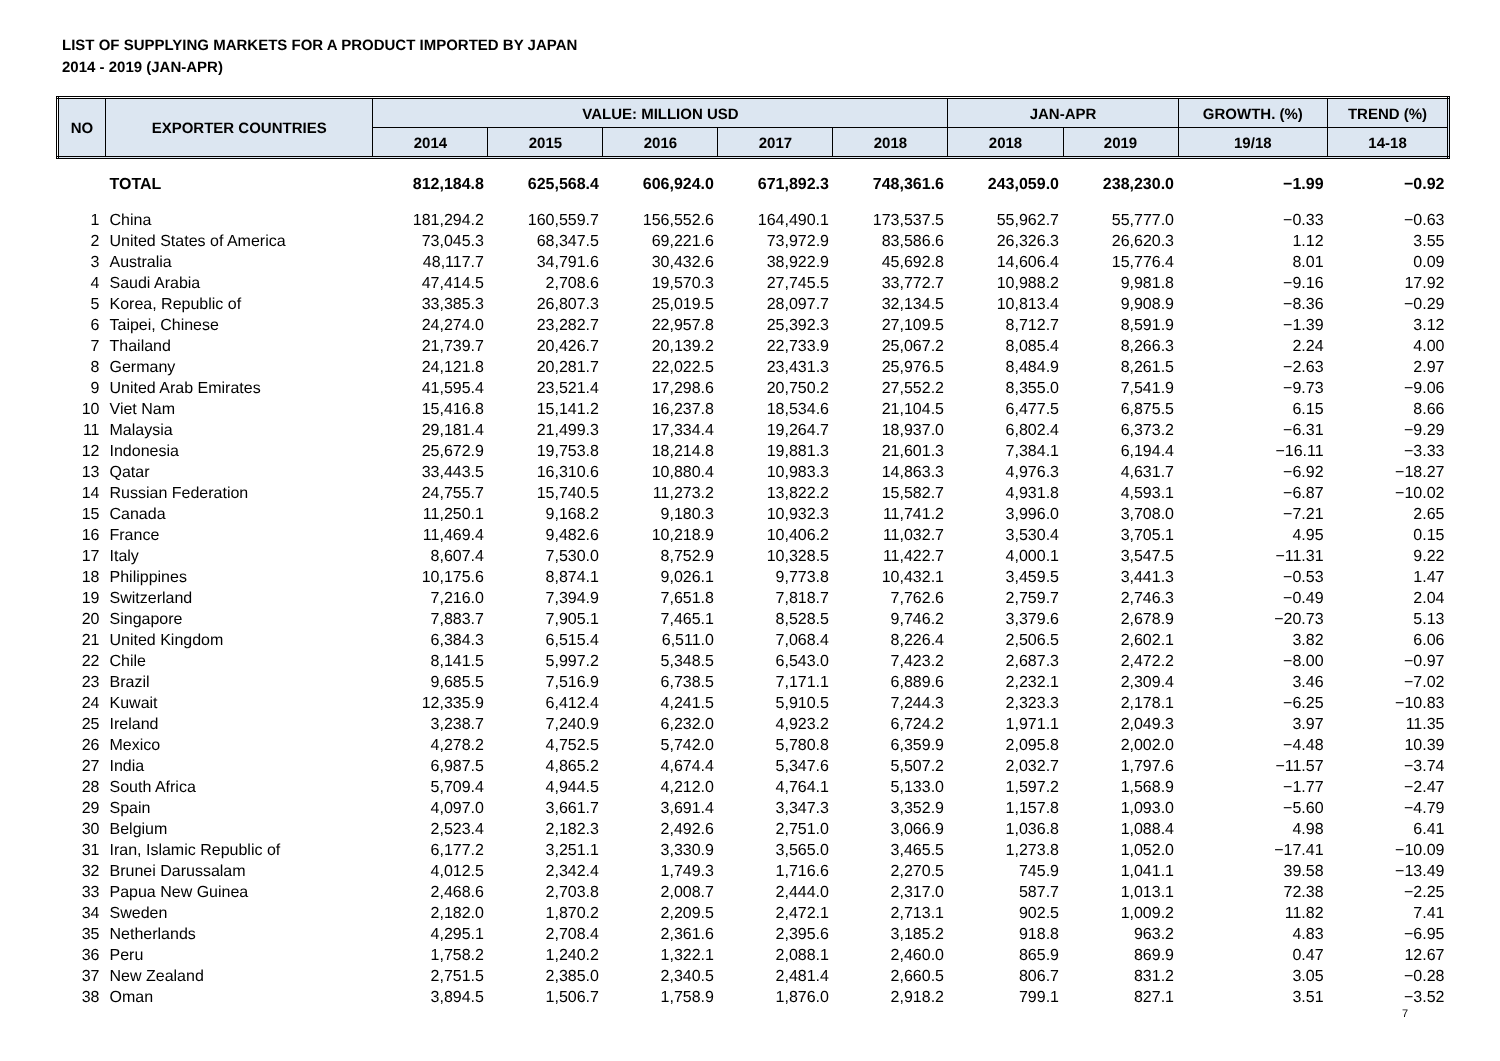LIST OF SUPPLYING MARKETS FOR A PRODUCT IMPORTED BY JAPAN
2014 - 2019 (JAN-APR)
| NO | EXPORTER COUNTRIES | VALUE: MILLION USD | | | | | JAN-APR | | GROWTH. (%) | TREND (%) |
| --- | --- | --- | --- | --- | --- | --- | --- | --- | --- | --- |
| | | 2014 | 2015 | 2016 | 2017 | 2018 | 2018 | 2019 | 19/18 | 14-18 |
| | TOTAL | 812,184.8 | 625,568.4 | 606,924.0 | 671,892.3 | 748,361.6 | 243,059.0 | 238,230.0 | −1.99 | −0.92 |
| 1 | China | 181,294.2 | 160,559.7 | 156,552.6 | 164,490.1 | 173,537.5 | 55,962.7 | 55,777.0 | −0.33 | −0.63 |
| 2 | United States of America | 73,045.3 | 68,347.5 | 69,221.6 | 73,972.9 | 83,586.6 | 26,326.3 | 26,620.3 | 1.12 | 3.55 |
| 3 | Australia | 48,117.7 | 34,791.6 | 30,432.6 | 38,922.9 | 45,692.8 | 14,606.4 | 15,776.4 | 8.01 | 0.09 |
| 4 | Saudi Arabia | 47,414.5 | 2,708.6 | 19,570.3 | 27,745.5 | 33,772.7 | 10,988.2 | 9,981.8 | −9.16 | 17.92 |
| 5 | Korea, Republic of | 33,385.3 | 26,807.3 | 25,019.5 | 28,097.7 | 32,134.5 | 10,813.4 | 9,908.9 | −8.36 | −0.29 |
| 6 | Taipei, Chinese | 24,274.0 | 23,282.7 | 22,957.8 | 25,392.3 | 27,109.5 | 8,712.7 | 8,591.9 | −1.39 | 3.12 |
| 7 | Thailand | 21,739.7 | 20,426.7 | 20,139.2 | 22,733.9 | 25,067.2 | 8,085.4 | 8,266.3 | 2.24 | 4.00 |
| 8 | Germany | 24,121.8 | 20,281.7 | 22,022.5 | 23,431.3 | 25,976.5 | 8,484.9 | 8,261.5 | −2.63 | 2.97 |
| 9 | United Arab Emirates | 41,595.4 | 23,521.4 | 17,298.6 | 20,750.2 | 27,552.2 | 8,355.0 | 7,541.9 | −9.73 | −9.06 |
| 10 | Viet Nam | 15,416.8 | 15,141.2 | 16,237.8 | 18,534.6 | 21,104.5 | 6,477.5 | 6,875.5 | 6.15 | 8.66 |
| 11 | Malaysia | 29,181.4 | 21,499.3 | 17,334.4 | 19,264.7 | 18,937.0 | 6,802.4 | 6,373.2 | −6.31 | −9.29 |
| 12 | Indonesia | 25,672.9 | 19,753.8 | 18,214.8 | 19,881.3 | 21,601.3 | 7,384.1 | 6,194.4 | −16.11 | −3.33 |
| 13 | Qatar | 33,443.5 | 16,310.6 | 10,880.4 | 10,983.3 | 14,863.3 | 4,976.3 | 4,631.7 | −6.92 | −18.27 |
| 14 | Russian Federation | 24,755.7 | 15,740.5 | 11,273.2 | 13,822.2 | 15,582.7 | 4,931.8 | 4,593.1 | −6.87 | −10.02 |
| 15 | Canada | 11,250.1 | 9,168.2 | 9,180.3 | 10,932.3 | 11,741.2 | 3,996.0 | 3,708.0 | −7.21 | 2.65 |
| 16 | France | 11,469.4 | 9,482.6 | 10,218.9 | 10,406.2 | 11,032.7 | 3,530.4 | 3,705.1 | 4.95 | 0.15 |
| 17 | Italy | 8,607.4 | 7,530.0 | 8,752.9 | 10,328.5 | 11,422.7 | 4,000.1 | 3,547.5 | −11.31 | 9.22 |
| 18 | Philippines | 10,175.6 | 8,874.1 | 9,026.1 | 9,773.8 | 10,432.1 | 3,459.5 | 3,441.3 | −0.53 | 1.47 |
| 19 | Switzerland | 7,216.0 | 7,394.9 | 7,651.8 | 7,818.7 | 7,762.6 | 2,759.7 | 2,746.3 | −0.49 | 2.04 |
| 20 | Singapore | 7,883.7 | 7,905.1 | 7,465.1 | 8,528.5 | 9,746.2 | 3,379.6 | 2,678.9 | −20.73 | 5.13 |
| 21 | United Kingdom | 6,384.3 | 6,515.4 | 6,511.0 | 7,068.4 | 8,226.4 | 2,506.5 | 2,602.1 | 3.82 | 6.06 |
| 22 | Chile | 8,141.5 | 5,997.2 | 5,348.5 | 6,543.0 | 7,423.2 | 2,687.3 | 2,472.2 | −8.00 | −0.97 |
| 23 | Brazil | 9,685.5 | 7,516.9 | 6,738.5 | 7,171.1 | 6,889.6 | 2,232.1 | 2,309.4 | 3.46 | −7.02 |
| 24 | Kuwait | 12,335.9 | 6,412.4 | 4,241.5 | 5,910.5 | 7,244.3 | 2,323.3 | 2,178.1 | −6.25 | −10.83 |
| 25 | Ireland | 3,238.7 | 7,240.9 | 6,232.0 | 4,923.2 | 6,724.2 | 1,971.1 | 2,049.3 | 3.97 | 11.35 |
| 26 | Mexico | 4,278.2 | 4,752.5 | 5,742.0 | 5,780.8 | 6,359.9 | 2,095.8 | 2,002.0 | −4.48 | 10.39 |
| 27 | India | 6,987.5 | 4,865.2 | 4,674.4 | 5,347.6 | 5,507.2 | 2,032.7 | 1,797.6 | −11.57 | −3.74 |
| 28 | South Africa | 5,709.4 | 4,944.5 | 4,212.0 | 4,764.1 | 5,133.0 | 1,597.2 | 1,568.9 | −1.77 | −2.47 |
| 29 | Spain | 4,097.0 | 3,661.7 | 3,691.4 | 3,347.3 | 3,352.9 | 1,157.8 | 1,093.0 | −5.60 | −4.79 |
| 30 | Belgium | 2,523.4 | 2,182.3 | 2,492.6 | 2,751.0 | 3,066.9 | 1,036.8 | 1,088.4 | 4.98 | 6.41 |
| 31 | Iran, Islamic Republic of | 6,177.2 | 3,251.1 | 3,330.9 | 3,565.0 | 3,465.5 | 1,273.8 | 1,052.0 | −17.41 | −10.09 |
| 32 | Brunei Darussalam | 4,012.5 | 2,342.4 | 1,749.3 | 1,716.6 | 2,270.5 | 745.9 | 1,041.1 | 39.58 | −13.49 |
| 33 | Papua New Guinea | 2,468.6 | 2,703.8 | 2,008.7 | 2,444.0 | 2,317.0 | 587.7 | 1,013.1 | 72.38 | −2.25 |
| 34 | Sweden | 2,182.0 | 1,870.2 | 2,209.5 | 2,472.1 | 2,713.1 | 902.5 | 1,009.2 | 11.82 | 7.41 |
| 35 | Netherlands | 4,295.1 | 2,708.4 | 2,361.6 | 2,395.6 | 3,185.2 | 918.8 | 963.2 | 4.83 | −6.95 |
| 36 | Peru | 1,758.2 | 1,240.2 | 1,322.1 | 2,088.1 | 2,460.0 | 865.9 | 869.9 | 0.47 | 12.67 |
| 37 | New Zealand | 2,751.5 | 2,385.0 | 2,340.5 | 2,481.4 | 2,660.5 | 806.7 | 831.2 | 3.05 | −0.28 |
| 38 | Oman | 3,894.5 | 1,506.7 | 1,758.9 | 1,876.0 | 2,918.2 | 799.1 | 827.1 | 3.51 | −3.52 |
7